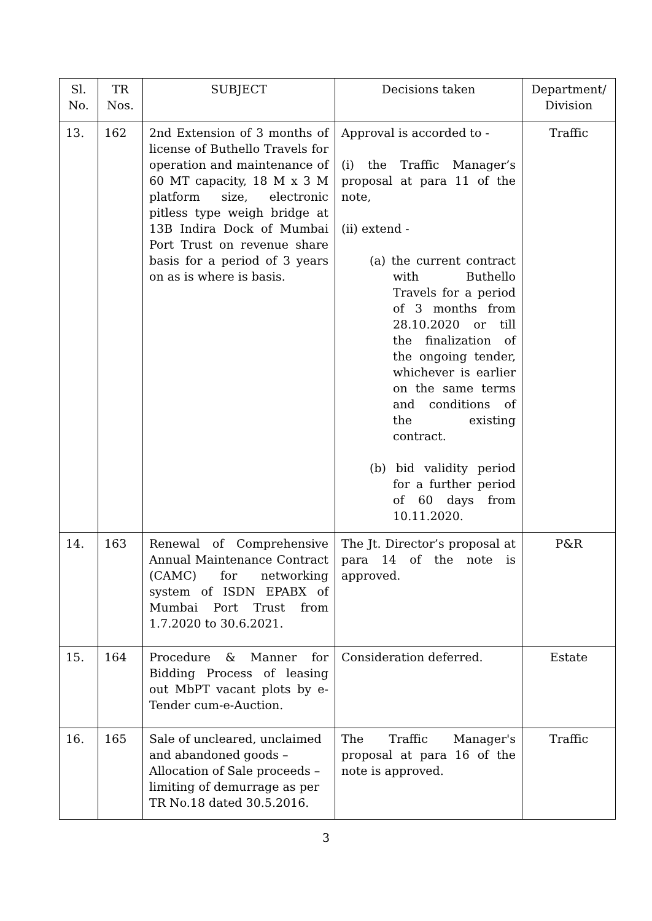| Sl. No. | TR Nos. | SUBJECT | Decisions taken | Department/ Division |
| --- | --- | --- | --- | --- |
| 13. | 162 | 2nd Extension of 3 months of license of Buthello Travels for operation and maintenance of 60 MT capacity, 18 M x 3 M platform size, electronic pitless type weigh bridge at 13B Indira Dock of Mumbai Port Trust on revenue share basis for a period of 3 years on as is where is basis. | Approval is accorded to - (i) the Traffic Manager’s proposal at para 11 of the note, (ii) extend - (a) the current contract with Buthello Travels for a period of 3 months from 28.10.2020 or till the finalization of the ongoing tender, whichever is earlier on the same terms and conditions of the existing contract. (b) bid validity period for a further period of 60 days from 10.11.2020. | Traffic |
| 14. | 163 | Renewal of Comprehensive Annual Maintenance Contract (CAMC) for networking system of ISDN EPABX of Mumbai Port Trust from 1.7.2020 to 30.6.2021. | The Jt. Director’s proposal at para 14 of the note is approved. | P&R |
| 15. | 164 | Procedure & Manner for Bidding Process of leasing out MbPT vacant plots by e-Tender cum-e-Auction. | Consideration deferred. | Estate |
| 16. | 165 | Sale of uncleared, unclaimed and abandoned goods – Allocation of Sale proceeds – limiting of demurrage as per TR No.18 dated 30.5.2016. | The Traffic Manager's proposal at para 16 of the note is approved. | Traffic |
3